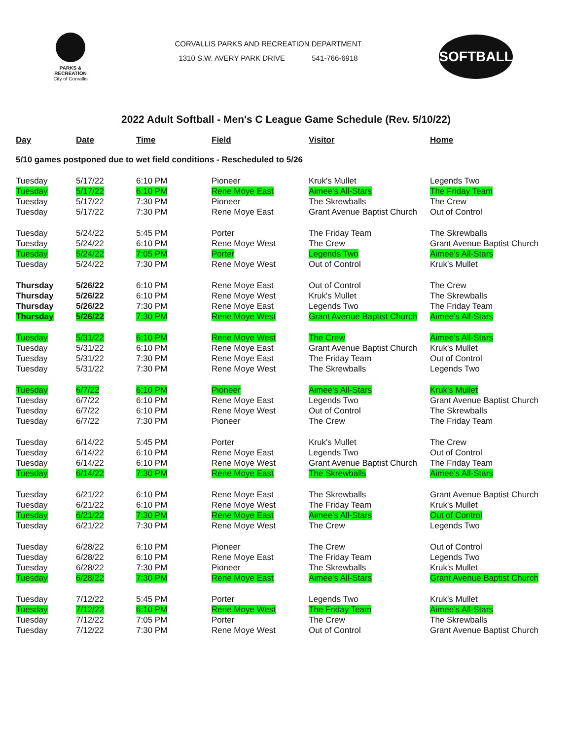PARKS & RECREATION
City of Corvallis
CORVALLIS PARKS AND RECREATION DEPARTMENT
1310 S.W. AVERY PARK DRIVE 541-766-6918
SOFTBALL
2022 Adult Softball - Men's C League Game Schedule (Rev. 5/10/22)
| Day | Date | Time | Field | Visitor | Home |
| --- | --- | --- | --- | --- | --- |
| 5/10 games postponed due to wet field conditions - Rescheduled to 5/26 | | | | | |
| Tuesday | 5/17/22 | 6:10 PM | Pioneer | Kruk's Mullet | Legends Two |
| Tuesday | 5/17/22 | 6:10 PM | Rene Moye East | Aimee's All-Stars | The Friday Team |
| Tuesday | 5/17/22 | 7:30 PM | Pioneer | The Skrewballs | The Crew |
| Tuesday | 5/17/22 | 7:30 PM | Rene Moye East | Grant Avenue Baptist Church | Out of Control |
| Tuesday | 5/24/22 | 5:45 PM | Porter | The Friday Team | The Skrewballs |
| Tuesday | 5/24/22 | 6:10 PM | Rene Moye West | The Crew | Grant Avenue Baptist Church |
| Tuesday | 5/24/22 | 7:05 PM | Porter | Legends Two | Aimee's All-Stars |
| Tuesday | 5/24/22 | 7:30 PM | Rene Moye West | Out of Control | Kruk's Mullet |
| Thursday | 5/26/22 | 6:10 PM | Rene Moye East | Out of Control | The Crew |
| Thursday | 5/26/22 | 6:10 PM | Rene Moye West | Kruk's Mullet | The Skrewballs |
| Thursday | 5/26/22 | 7:30 PM | Rene Moye East | Legends Two | The Friday Team |
| Thursday | 5/26/22 | 7:30 PM | Rene Moye West | Grant Avenue Baptist Church | Aimee's All-Stars |
| Tuesday | 5/31/22 | 6:10 PM | Rene Moye West | The Crew | Aimee's All-Stars |
| Tuesday | 5/31/22 | 6:10 PM | Rene Moye East | Grant Avenue Baptist Church | Kruk's Mullet |
| Tuesday | 5/31/22 | 7:30 PM | Rene Moye East | The Friday Team | Out of Control |
| Tuesday | 5/31/22 | 7:30 PM | Rene Moye West | The Skrewballs | Legends Two |
| Tuesday | 6/7/22 | 6:10 PM | Pioneer | Aimee's All-Stars | Kruk's Mullet |
| Tuesday | 6/7/22 | 6:10 PM | Rene Moye East | Legends Two | Grant Avenue Baptist Church |
| Tuesday | 6/7/22 | 6:10 PM | Rene Moye West | Out of Control | The Skrewballs |
| Tuesday | 6/7/22 | 7:30 PM | Pioneer | The Crew | The Friday Team |
| Tuesday | 6/14/22 | 5:45 PM | Porter | Kruk's Mullet | The Crew |
| Tuesday | 6/14/22 | 6:10 PM | Rene Moye East | Legends Two | Out of Control |
| Tuesday | 6/14/22 | 6:10 PM | Rene Moye West | Grant Avenue Baptist Church | The Friday Team |
| Tuesday | 6/14/22 | 7:30 PM | Rene Moye East | The Skrewballs | Aimee's All-Stars |
| Tuesday | 6/21/22 | 6:10 PM | Rene Moye East | The Skrewballs | Grant Avenue Baptist Church |
| Tuesday | 6/21/22 | 6:10 PM | Rene Moye West | The Friday Team | Kruk's Mullet |
| Tuesday | 6/21/22 | 7:30 PM | Rene Moye East | Aimee's All-Stars | Out of Control |
| Tuesday | 6/21/22 | 7:30 PM | Rene Moye West | The Crew | Legends Two |
| Tuesday | 6/28/22 | 6:10 PM | Pioneer | The Crew | Out of Control |
| Tuesday | 6/28/22 | 6:10 PM | Rene Moye East | The Friday Team | Legends Two |
| Tuesday | 6/28/22 | 7:30 PM | Pioneer | The Skrewballs | Kruk's Mullet |
| Tuesday | 6/28/22 | 7:30 PM | Rene Moye East | Aimee's All-Stars | Grant Avenue Baptist Church |
| Tuesday | 7/12/22 | 5:45 PM | Porter | Legends Two | Kruk's Mullet |
| Tuesday | 7/12/22 | 6:10 PM | Rene Moye West | The Friday Team | Aimee's All-Stars |
| Tuesday | 7/12/22 | 7:05 PM | Porter | The Crew | The Skrewballs |
| Tuesday | 7/12/22 | 7:30 PM | Rene Moye West | Out of Control | Grant Avenue Baptist Church |